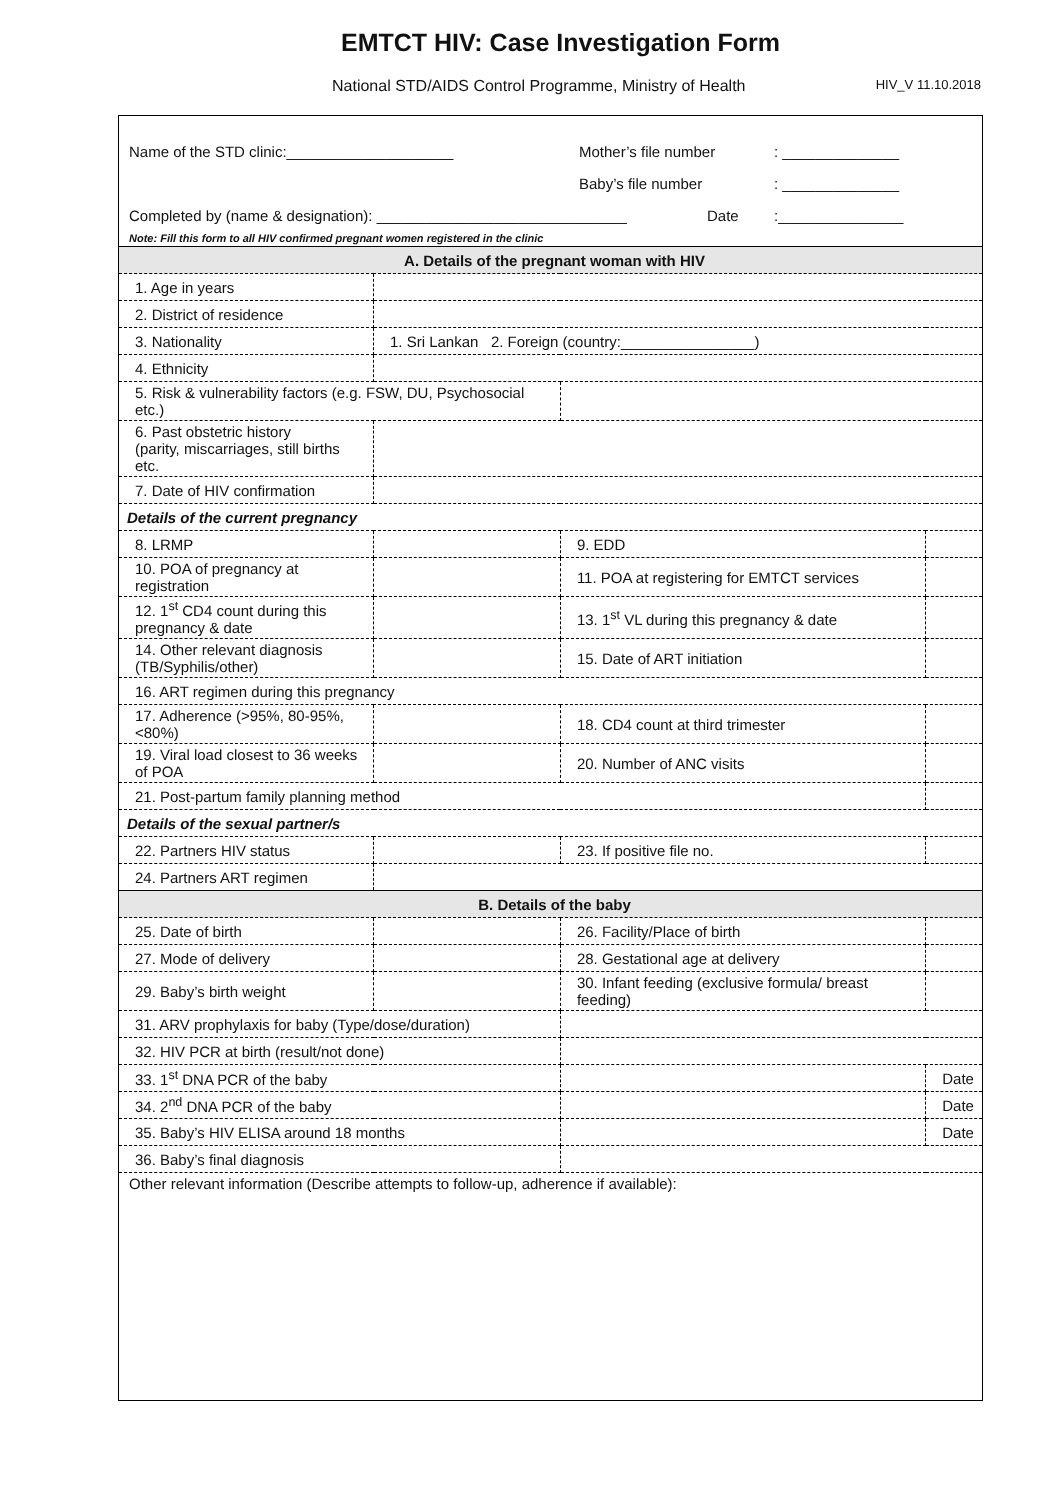EMTCT HIV: Case Investigation Form
National STD/AIDS Control Programme, Ministry of Health HIV_V 11.10.2018
Name of the STD clinic:____________________ Mother’s file number: ______________
Baby’s file number: ______________
Completed by (name & designation): ______________________________ Date:_______________
Note: Fill this form to all HIV confirmed pregnant women registered in the clinic
| A. Details of the pregnant woman with HIV | | | |
| 1. Age in years | | | |
| 2. District of residence | | | |
| 3. Nationality | 1. Sri Lankan 2. Foreign (country:________________) | | |
| 4. Ethnicity | | | |
| 5. Risk & vulnerability factors (e.g. FSW, DU, Psychosocial etc.) | | | |
| 6. Past obstetric history (parity, miscarriages, still births etc. | | | |
| 7. Date of HIV confirmation | | | |
| Details of the current pregnancy | | | |
| 8. LRMP | | 9. EDD | |
| 10. POA of pregnancy at registration | | 11. POA at registering for EMTCT services | |
| 12. 1<sup>st</sup> CD4 count during this pregnancy & date | | 13. 1<sup>st</sup> VL during this pregnancy & date | |
| 14. Other relevant diagnosis (TB/Syphilis/other) | | 15. Date of ART initiation | |
| 16. ART regimen during this pregnancy | | | |
| 17. Adherence (>95%, 80-95%, <80%) | | 18. CD4 count at third trimester | |
| 19. Viral load closest to 36 weeks of POA | | 20. Number of ANC visits | |
| 21. Post-partum family planning method | | | |
| Details of the sexual partner/s | | | |
| 22. Partners HIV status | | 23. If positive file no. | |
| 24. Partners ART regimen | | | |
| B. Details of the baby | | | |
| 25. Date of birth | | 26. Facility/Place of birth | |
| 27. Mode of delivery | | 28. Gestational age at delivery | |
| 29. Baby’s birth weight | | 30. Infant feeding (exclusive formula/ breast feeding) | |
| 31. ARV prophylaxis for baby (Type/dose/duration) | | | |
| 32. HIV PCR at birth (result/not done) | | | |
| 33. 1<sup>st</sup> DNA PCR of the baby | | | Date |
| 34. 2<sup>nd</sup> DNA PCR of the baby | | | Date |
| 35. Baby’s HIV ELISA around 18 months | | | Date |
| 36. Baby’s final diagnosis | | | |
Other relevant information (Describe attempts to follow-up, adherence if available):